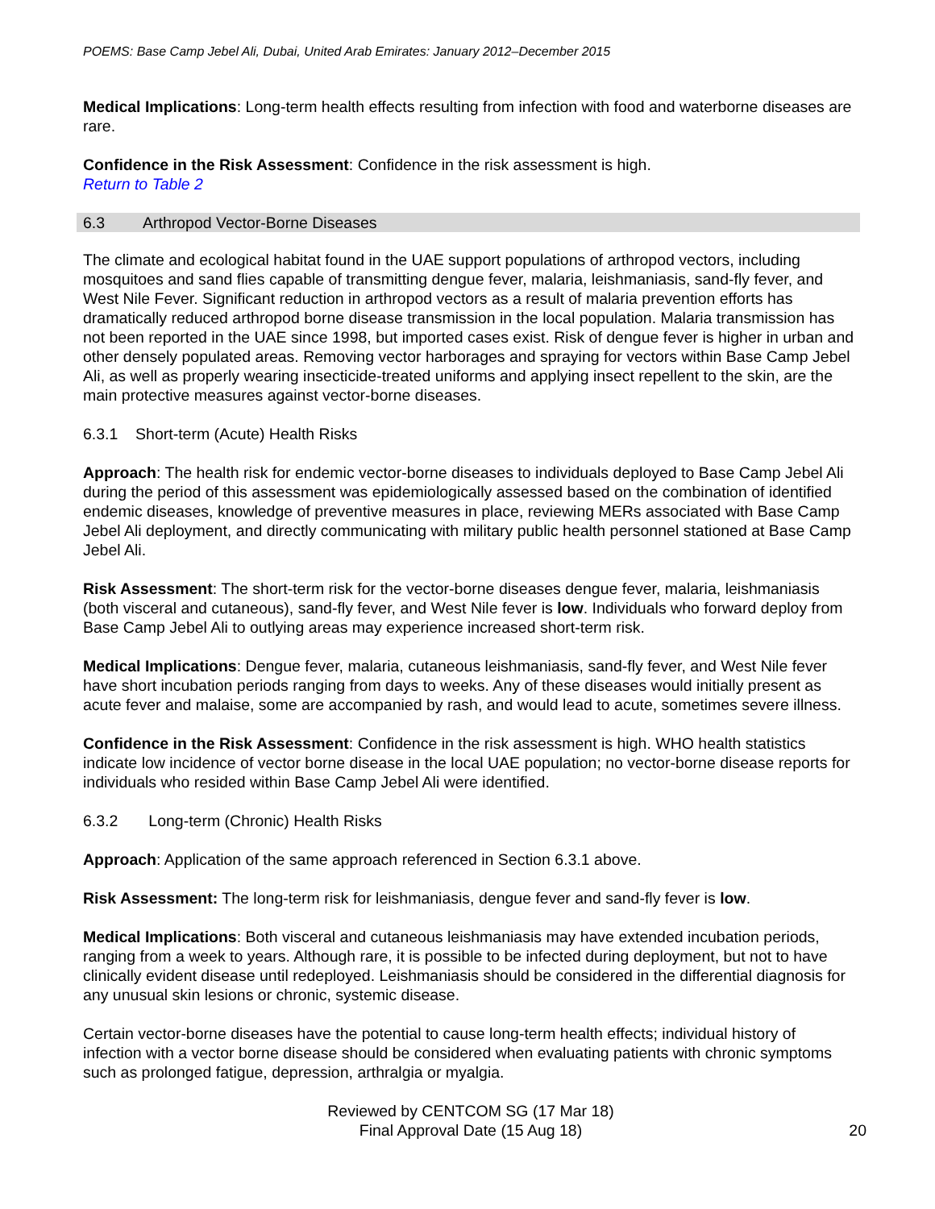POEMS: Base Camp Jebel Ali, Dubai, United Arab Emirates: January 2012–December 2015
Medical Implications: Long-term health effects resulting from infection with food and waterborne diseases are rare.
Confidence in the Risk Assessment: Confidence in the risk assessment is high.
Return to Table 2
6.3 Arthropod Vector-Borne Diseases
The climate and ecological habitat found in the UAE support populations of arthropod vectors, including mosquitoes and sand flies capable of transmitting dengue fever, malaria, leishmaniasis, sand-fly fever, and West Nile Fever. Significant reduction in arthropod vectors as a result of malaria prevention efforts has dramatically reduced arthropod borne disease transmission in the local population. Malaria transmission has not been reported in the UAE since 1998, but imported cases exist. Risk of dengue fever is higher in urban and other densely populated areas. Removing vector harborages and spraying for vectors within Base Camp Jebel Ali, as well as properly wearing insecticide-treated uniforms and applying insect repellent to the skin, are the main protective measures against vector-borne diseases.
6.3.1 Short-term (Acute) Health Risks
Approach: The health risk for endemic vector-borne diseases to individuals deployed to Base Camp Jebel Ali during the period of this assessment was epidemiologically assessed based on the combination of identified endemic diseases, knowledge of preventive measures in place, reviewing MERs associated with Base Camp Jebel Ali deployment, and directly communicating with military public health personnel stationed at Base Camp Jebel Ali.
Risk Assessment: The short-term risk for the vector-borne diseases dengue fever, malaria, leishmaniasis (both visceral and cutaneous), sand-fly fever, and West Nile fever is low. Individuals who forward deploy from Base Camp Jebel Ali to outlying areas may experience increased short-term risk.
Medical Implications: Dengue fever, malaria, cutaneous leishmaniasis, sand-fly fever, and West Nile fever have short incubation periods ranging from days to weeks. Any of these diseases would initially present as acute fever and malaise, some are accompanied by rash, and would lead to acute, sometimes severe illness.
Confidence in the Risk Assessment: Confidence in the risk assessment is high. WHO health statistics indicate low incidence of vector borne disease in the local UAE population; no vector-borne disease reports for individuals who resided within Base Camp Jebel Ali were identified.
6.3.2 Long-term (Chronic) Health Risks
Approach: Application of the same approach referenced in Section 6.3.1 above.
Risk Assessment: The long-term risk for leishmaniasis, dengue fever and sand-fly fever is low.
Medical Implications: Both visceral and cutaneous leishmaniasis may have extended incubation periods, ranging from a week to years. Although rare, it is possible to be infected during deployment, but not to have clinically evident disease until redeployed. Leishmaniasis should be considered in the differential diagnosis for any unusual skin lesions or chronic, systemic disease.
Certain vector-borne diseases have the potential to cause long-term health effects; individual history of infection with a vector borne disease should be considered when evaluating patients with chronic symptoms such as prolonged fatigue, depression, arthralgia or myalgia.
Reviewed by CENTCOM SG (17 Mar 18)
Final Approval Date (15 Aug 18)
20